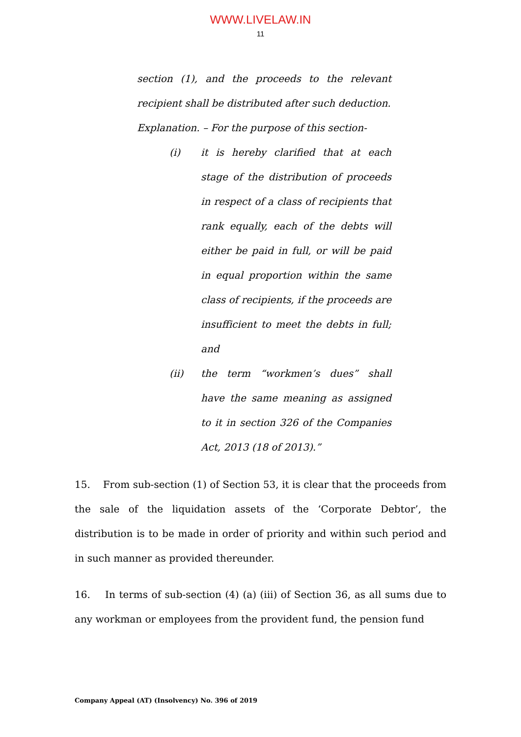WWW.LIVELAW.IN
11
section (1), and the proceeds to the relevant recipient shall be distributed after such deduction.
Explanation. – For the purpose of this section-
(i) it is hereby clarified that at each stage of the distribution of proceeds in respect of a class of recipients that rank equally, each of the debts will either be paid in full, or will be paid in equal proportion within the same class of recipients, if the proceeds are insufficient to meet the debts in full; and
(ii) the term “workmen’s dues” shall have the same meaning as assigned to it in section 326 of the Companies Act, 2013 (18 of 2013).”
15. From sub-section (1) of Section 53, it is clear that the proceeds from the sale of the liquidation assets of the ‘Corporate Debtor’, the distribution is to be made in order of priority and within such period and in such manner as provided thereunder.
16. In terms of sub-section (4) (a) (iii) of Section 36, as all sums due to any workman or employees from the provident fund, the pension fund
Company Appeal (AT) (Insolvency) No. 396 of 2019